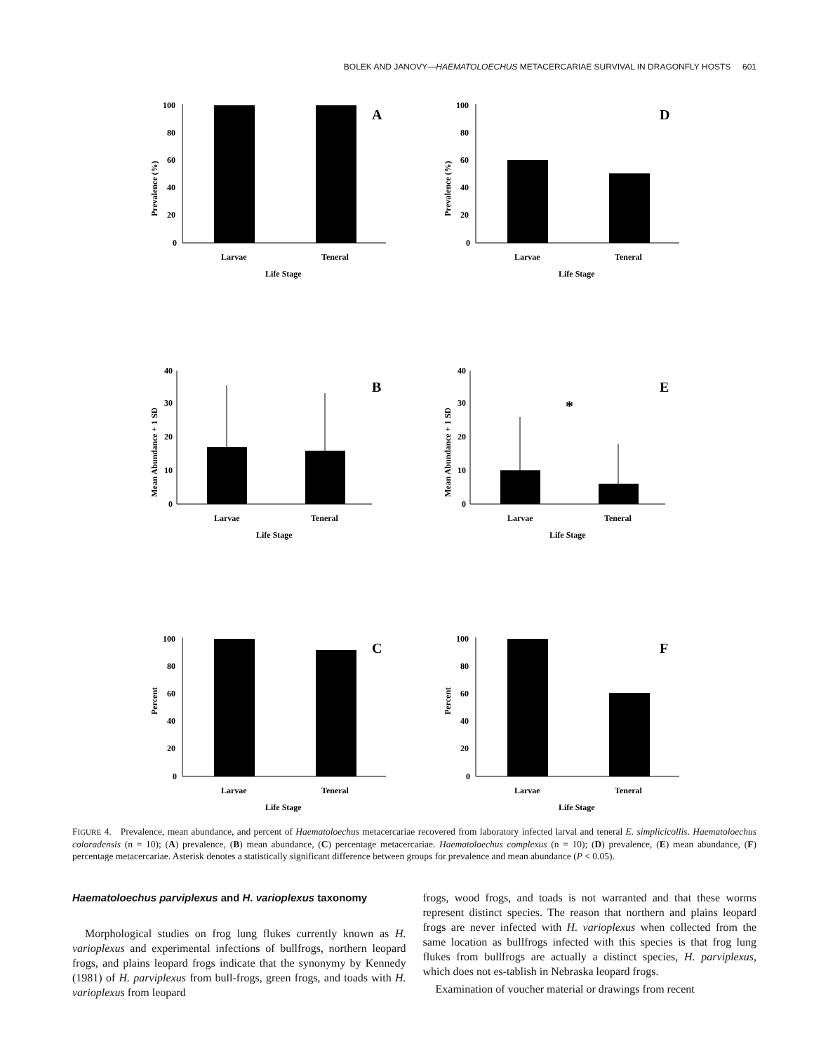BOLEK AND JANOVY—HAEMATOLOECHUS METACERCARIAE SURVIVAL IN DRAGONFLY HOSTS 601
Prevalence (%)
100
80
60
40
20
0
Larvae
Teneral
Life Stage
A
Prevalence (%)
100
80
60
40
20
0
Larvae
Teneral
Life Stage
D
Mean Abundance + 1 SD
40
30
20
10
0
Larvae
Teneral
Life Stage
B
Mean Abundance + 1 SD
40
30
20
10
0
*
Larvae
Teneral
Life Stage
E
Percent
100
80
60
40
20
0
Larvae
Teneral
Life Stage
C
Percent
100
80
60
40
20
0
Larvae
Teneral
Life Stage
F
FIGURE 4. Prevalence, mean abundance, and percent of Haematoloechus metacercariae recovered from laboratory infected larval and teneral E. simplicicollis. Haematoloechus coloradensis (n = 10); (A) prevalence, (B) mean abundance, (C) percentage metacercariae. Haematoloechus complexus (n = 10); (D) prevalence, (E) mean abundance, (F) percentage metacercariae. Asterisk denotes a statistically significant difference between groups for prevalence and mean abundance (P < 0.05).
Haematoloechus parviplexus and H. varioplexus taxonomy
Morphological studies on frog lung flukes currently known as H. varioplexus and experimental infections of bullfrogs, northern leopard frogs, and plains leopard frogs indicate that the synonymy by Kennedy (1981) of H. parviplexus from bull-frogs, green frogs, and toads with H. varioplexus from leopard
frogs, wood frogs, and toads is not warranted and that these worms represent distinct species. The reason that northern and plains leopard frogs are never infected with H. varioplexus when collected from the same location as bullfrogs infected with this species is that frog lung flukes from bullfrogs are actually a distinct species, H. parviplexus, which does not es-tablish in Nebraska leopard frogs.
Examination of voucher material or drawings from recent